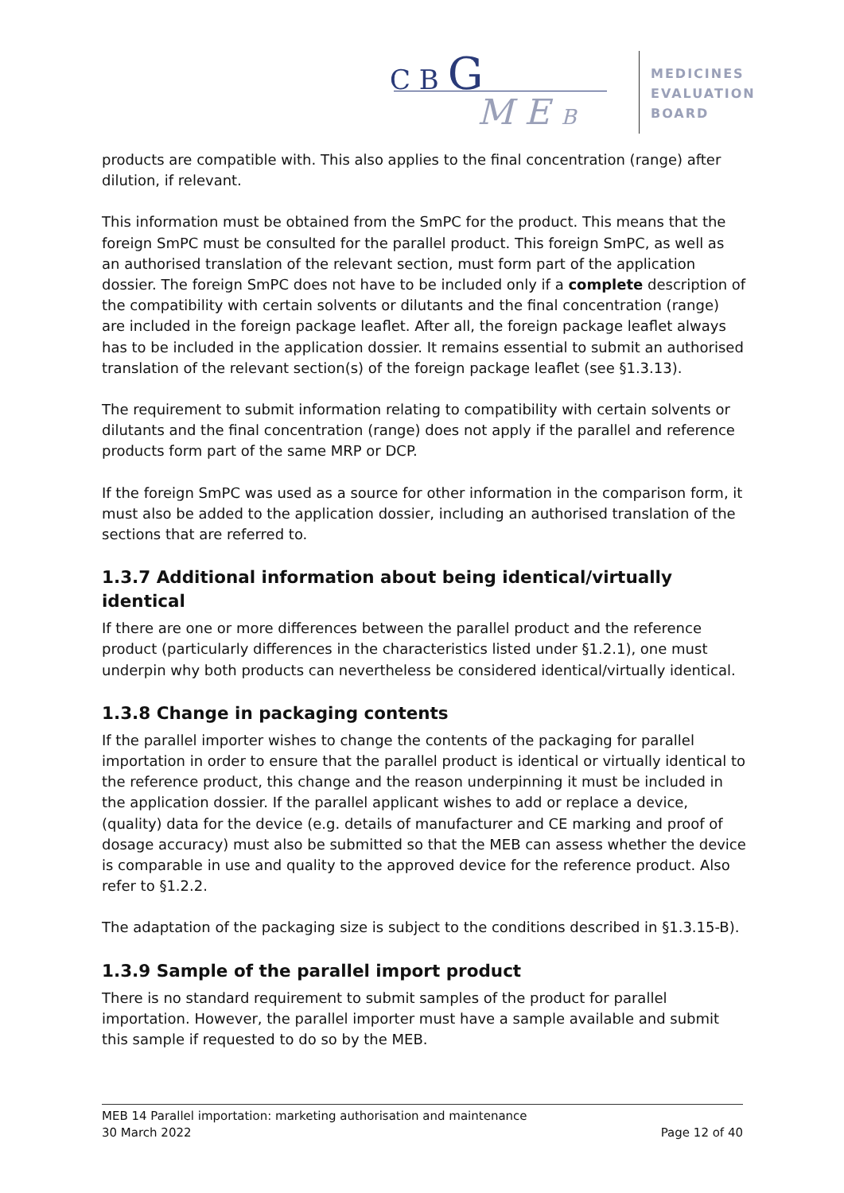C B G
M E B
MEDICINES
EVALUATION
BOARD
products are compatible with. This also applies to the final concentration (range) after dilution, if relevant.
This information must be obtained from the SmPC for the product. This means that the foreign SmPC must be consulted for the parallel product. This foreign SmPC, as well as an authorised translation of the relevant section, must form part of the application dossier. The foreign SmPC does not have to be included only if a complete description of the compatibility with certain solvents or dilutants and the final concentration (range) are included in the foreign package leaflet. After all, the foreign package leaflet always has to be included in the application dossier. It remains essential to submit an authorised translation of the relevant section(s) of the foreign package leaflet (see §1.3.13).
The requirement to submit information relating to compatibility with certain solvents or dilutants and the final concentration (range) does not apply if the parallel and reference products form part of the same MRP or DCP.
If the foreign SmPC was used as a source for other information in the comparison form, it must also be added to the application dossier, including an authorised translation of the sections that are referred to.
1.3.7 Additional information about being identical/virtually identical
If there are one or more differences between the parallel product and the reference product (particularly differences in the characteristics listed under §1.2.1), one must underpin why both products can nevertheless be considered identical/virtually identical.
1.3.8 Change in packaging contents
If the parallel importer wishes to change the contents of the packaging for parallel importation in order to ensure that the parallel product is identical or virtually identical to the reference product, this change and the reason underpinning it must be included in the application dossier. If the parallel applicant wishes to add or replace a device, (quality) data for the device (e.g. details of manufacturer and CE marking and proof of dosage accuracy) must also be submitted so that the MEB can assess whether the device is comparable in use and quality to the approved device for the reference product. Also refer to §1.2.2.
The adaptation of the packaging size is subject to the conditions described in §1.3.15-B).
1.3.9 Sample of the parallel import product
There is no standard requirement to submit samples of the product for parallel importation. However, the parallel importer must have a sample available and submit this sample if requested to do so by the MEB.
MEB 14 Parallel importation: marketing authorisation and maintenance
30 March 2022 Page 12 of 40